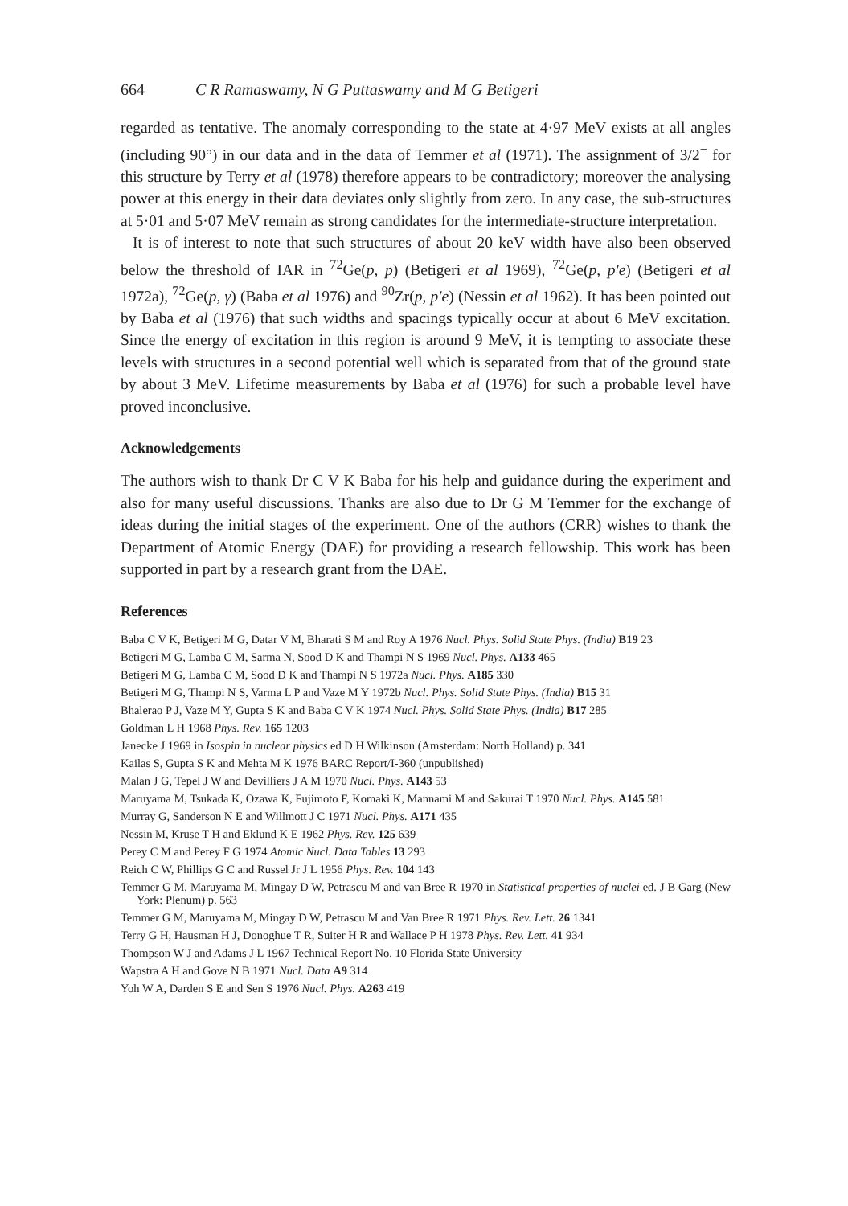664 C R Ramaswamy, N G Puttaswamy and M G Betigeri
regarded as tentative. The anomaly corresponding to the state at 4·97 MeV exists at all angles (including 90°) in our data and in the data of Temmer et al (1971). The assignment of 3/2<sup>−</sup> for this structure by Terry et al (1978) therefore appears to be contradictory; moreover the analysing power at this energy in their data deviates only slightly from zero. In any case, the sub-structures at 5·01 and 5·07 MeV remain as strong candidates for the intermediate-structure interpretation.
It is of interest to note that such structures of about 20 keV width have also been observed below the threshold of IAR in <sup>72</sup>Ge(p, p) (Betigeri et al 1969), <sup>72</sup>Ge(p, p′e) (Betigeri et al 1972a), <sup>72</sup>Ge(p, γ) (Baba et al 1976) and <sup>90</sup>Zr(p, p′e) (Nessin et al 1962). It has been pointed out by Baba et al (1976) that such widths and spacings typically occur at about 6 MeV excitation. Since the energy of excitation in this region is around 9 MeV, it is tempting to associate these levels with structures in a second potential well which is separated from that of the ground state by about 3 MeV. Lifetime measurements by Baba et al (1976) for such a probable level have proved inconclusive.
Acknowledgements
The authors wish to thank Dr C V K Baba for his help and guidance during the experiment and also for many useful discussions. Thanks are also due to Dr G M Temmer for the exchange of ideas during the initial stages of the experiment. One of the authors (CRR) wishes to thank the Department of Atomic Energy (DAE) for providing a research fellowship. This work has been supported in part by a research grant from the DAE.
References
Baba C V K, Betigeri M G, Datar V M, Bharati S M and Roy A 1976 Nucl. Phys. Solid State Phys. (India) B19 23
Betigeri M G, Lamba C M, Sarma N, Sood D K and Thampi N S 1969 Nucl. Phys. A133 465
Betigeri M G, Lamba C M, Sood D K and Thampi N S 1972a Nucl. Phys. A185 330
Betigeri M G, Thampi N S, Varma L P and Vaze M Y 1972b Nucl. Phys. Solid State Phys. (India) B15 31
Bhalerao P J, Vaze M Y, Gupta S K and Baba C V K 1974 Nucl. Phys. Solid State Phys. (India) B17 285
Goldman L H 1968 Phys. Rev. 165 1203
Janecke J 1969 in Isospin in nuclear physics ed D H Wilkinson (Amsterdam: North Holland) p. 341
Kailas S, Gupta S K and Mehta M K 1976 BARC Report/I-360 (unpublished)
Malan J G, Tepel J W and Devilliers J A M 1970 Nucl. Phys. A143 53
Maruyama M, Tsukada K, Ozawa K, Fujimoto F, Komaki K, Mannami M and Sakurai T 1970 Nucl. Phys. A145 581
Murray G, Sanderson N E and Willmott J C 1971 Nucl. Phys. A171 435
Nessin M, Kruse T H and Eklund K E 1962 Phys. Rev. 125 639
Perey C M and Perey F G 1974 Atomic Nucl. Data Tables 13 293
Reich C W, Phillips G C and Russel Jr J L 1956 Phys. Rev. 104 143
Temmer G M, Maruyama M, Mingay D W, Petrascu M and van Bree R 1970 in Statistical properties of nuclei ed. J B Garg (New York: Plenum) p. 563
Temmer G M, Maruyama M, Mingay D W, Petrascu M and Van Bree R 1971 Phys. Rev. Lett. 26 1341
Terry G H, Hausman H J, Donoghue T R, Suiter H R and Wallace P H 1978 Phys. Rev. Lett. 41 934
Thompson W J and Adams J L 1967 Technical Report No. 10 Florida State University
Wapstra A H and Gove N B 1971 Nucl. Data A9 314
Yoh W A, Darden S E and Sen S 1976 Nucl. Phys. A263 419